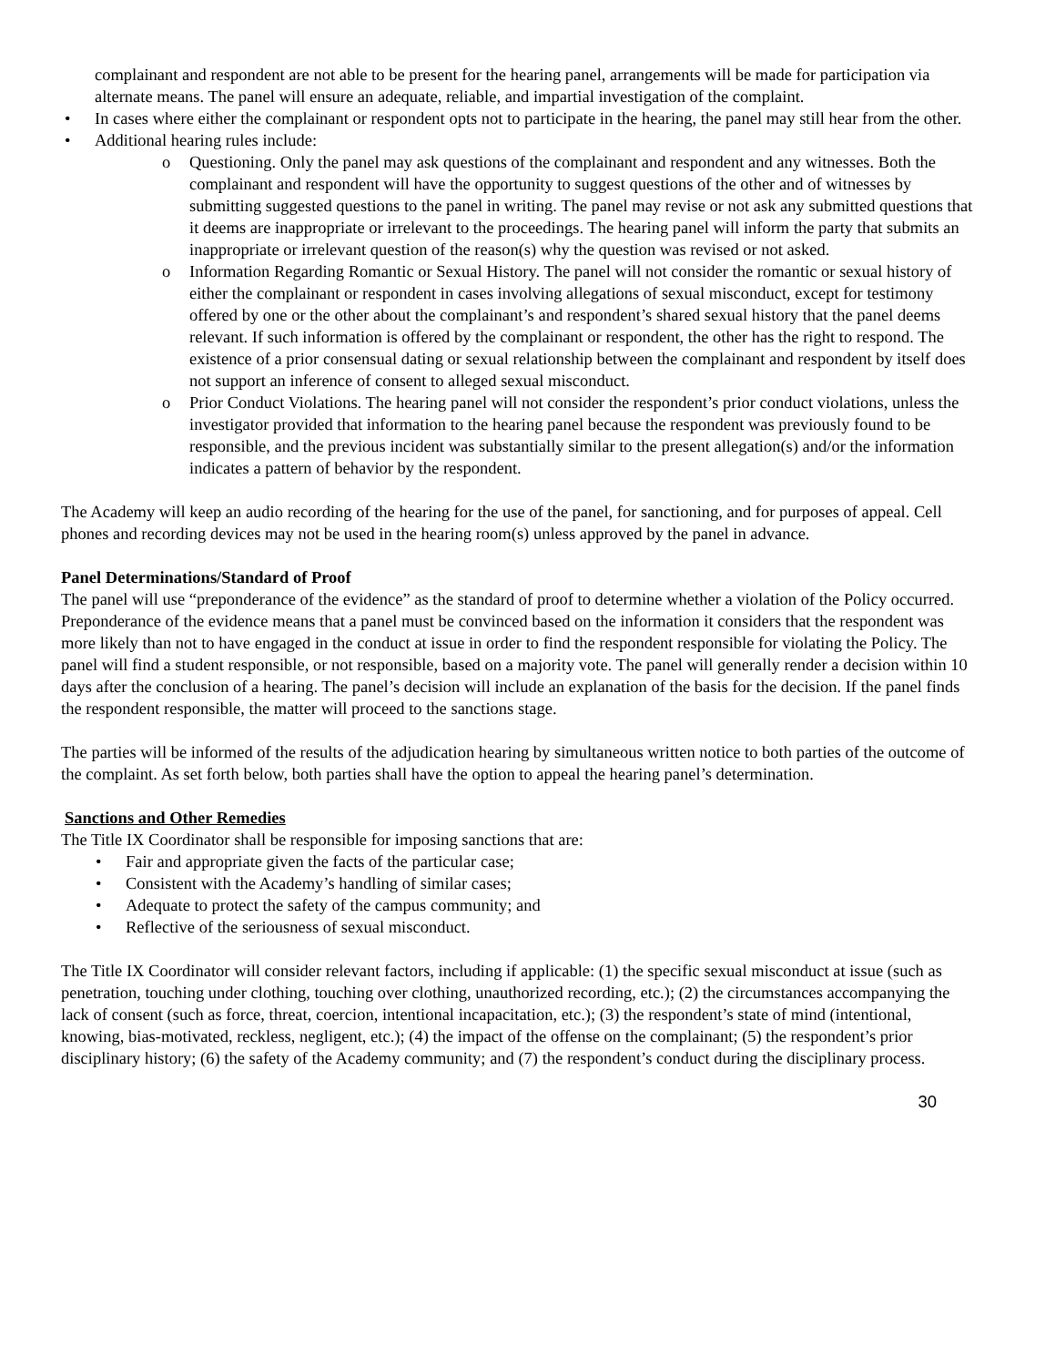complainant and respondent are not able to be present for the hearing panel, arrangements will be made for participation via alternate means. The panel will ensure an adequate, reliable, and impartial investigation of the complaint.
• In cases where either the complainant or respondent opts not to participate in the hearing, the panel may still hear from the other.
• Additional hearing rules include:
o Questioning. Only the panel may ask questions of the complainant and respondent and any witnesses. Both the complainant and respondent will have the opportunity to suggest questions of the other and of witnesses by submitting suggested questions to the panel in writing. The panel may revise or not ask any submitted questions that it deems are inappropriate or irrelevant to the proceedings. The hearing panel will inform the party that submits an inappropriate or irrelevant question of the reason(s) why the question was revised or not asked.
o Information Regarding Romantic or Sexual History. The panel will not consider the romantic or sexual history of either the complainant or respondent in cases involving allegations of sexual misconduct, except for testimony offered by one or the other about the complainant’s and respondent’s shared sexual history that the panel deems relevant. If such information is offered by the complainant or respondent, the other has the right to respond. The existence of a prior consensual dating or sexual relationship between the complainant and respondent by itself does not support an inference of consent to alleged sexual misconduct.
o Prior Conduct Violations. The hearing panel will not consider the respondent’s prior conduct violations, unless the investigator provided that information to the hearing panel because the respondent was previously found to be responsible, and the previous incident was substantially similar to the present allegation(s) and/or the information indicates a pattern of behavior by the respondent.
The Academy will keep an audio recording of the hearing for the use of the panel, for sanctioning, and for purposes of appeal. Cell phones and recording devices may not be used in the hearing room(s) unless approved by the panel in advance.
Panel Determinations/Standard of Proof
The panel will use “preponderance of the evidence” as the standard of proof to determine whether a violation of the Policy occurred. Preponderance of the evidence means that a panel must be convinced based on the information it considers that the respondent was more likely than not to have engaged in the conduct at issue in order to find the respondent responsible for violating the Policy. The panel will find a student responsible, or not responsible, based on a majority vote. The panel will generally render a decision within 10 days after the conclusion of a hearing. The panel’s decision will include an explanation of the basis for the decision. If the panel finds the respondent responsible, the matter will proceed to the sanctions stage.
The parties will be informed of the results of the adjudication hearing by simultaneous written notice to both parties of the outcome of the complaint. As set forth below, both parties shall have the option to appeal the hearing panel’s determination.
Sanctions and Other Remedies
The Title IX Coordinator shall be responsible for imposing sanctions that are:
• Fair and appropriate given the facts of the particular case;
• Consistent with the Academy’s handling of similar cases;
• Adequate to protect the safety of the campus community; and
• Reflective of the seriousness of sexual misconduct.
The Title IX Coordinator will consider relevant factors, including if applicable: (1) the specific sexual misconduct at issue (such as penetration, touching under clothing, touching over clothing, unauthorized recording, etc.); (2) the circumstances accompanying the lack of consent (such as force, threat, coercion, intentional incapacitation, etc.); (3) the respondent’s state of mind (intentional, knowing, bias-motivated, reckless, negligent, etc.); (4) the impact of the offense on the complainant; (5) the respondent’s prior disciplinary history; (6) the safety of the Academy community; and (7) the respondent’s conduct during the disciplinary process.
30